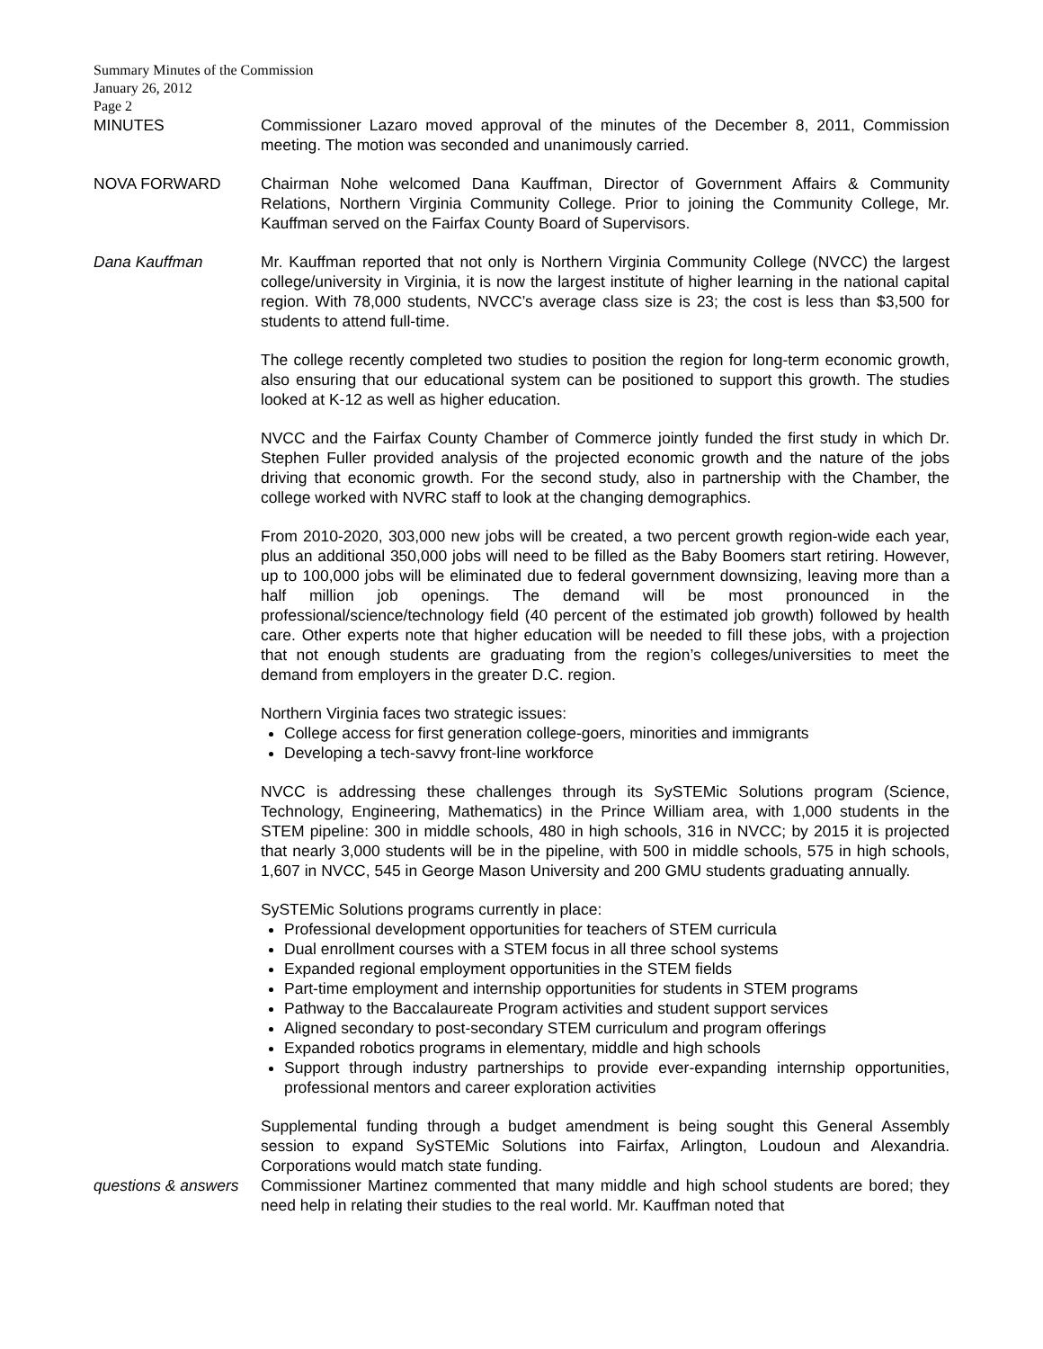Summary Minutes of the Commission
January 26, 2012
Page 2
MINUTES Commissioner Lazaro moved approval of the minutes of the December 8, 2011, Commission meeting. The motion was seconded and unanimously carried.
NOVA FORWARD Chairman Nohe welcomed Dana Kauffman, Director of Government Affairs & Community Relations, Northern Virginia Community College. Prior to joining the Community College, Mr. Kauffman served on the Fairfax County Board of Supervisors.
Dana Kauffman Mr. Kauffman reported that not only is Northern Virginia Community College (NVCC) the largest college/university in Virginia, it is now the largest institute of higher learning in the national capital region. With 78,000 students, NVCC’s average class size is 23; the cost is less than $3,500 for students to attend full-time.
The college recently completed two studies to position the region for long-term economic growth, also ensuring that our educational system can be positioned to support this growth. The studies looked at K-12 as well as higher education.
NVCC and the Fairfax County Chamber of Commerce jointly funded the first study in which Dr. Stephen Fuller provided analysis of the projected economic growth and the nature of the jobs driving that economic growth. For the second study, also in partnership with the Chamber, the college worked with NVRC staff to look at the changing demographics.
From 2010-2020, 303,000 new jobs will be created, a two percent growth region-wide each year, plus an additional 350,000 jobs will need to be filled as the Baby Boomers start retiring. However, up to 100,000 jobs will be eliminated due to federal government downsizing, leaving more than a half million job openings. The demand will be most pronounced in the professional/science/technology field (40 percent of the estimated job growth) followed by health care. Other experts note that higher education will be needed to fill these jobs, with a projection that not enough students are graduating from the region’s colleges/universities to meet the demand from employers in the greater D.C. region.
Northern Virginia faces two strategic issues:
College access for first generation college-goers, minorities and immigrants
Developing a tech-savvy front-line workforce
NVCC is addressing these challenges through its SySTEMic Solutions program (Science, Technology, Engineering, Mathematics) in the Prince William area, with 1,000 students in the STEM pipeline: 300 in middle schools, 480 in high schools, 316 in NVCC; by 2015 it is projected that nearly 3,000 students will be in the pipeline, with 500 in middle schools, 575 in high schools, 1,607 in NVCC, 545 in George Mason University and 200 GMU students graduating annually.
SySTEMic Solutions programs currently in place:
Professional development opportunities for teachers of STEM curricula
Dual enrollment courses with a STEM focus in all three school systems
Expanded regional employment opportunities in the STEM fields
Part-time employment and internship opportunities for students in STEM programs
Pathway to the Baccalaureate Program activities and student support services
Aligned secondary to post-secondary STEM curriculum and program offerings
Expanded robotics programs in elementary, middle and high schools
Support through industry partnerships to provide ever-expanding internship opportunities, professional mentors and career exploration activities
Supplemental funding through a budget amendment is being sought this General Assembly session to expand SySTEMic Solutions into Fairfax, Arlington, Loudoun and Alexandria. Corporations would match state funding.
questions & answers
Commissioner Martinez commented that many middle and high school students are bored; they need help in relating their studies to the real world. Mr. Kauffman noted that